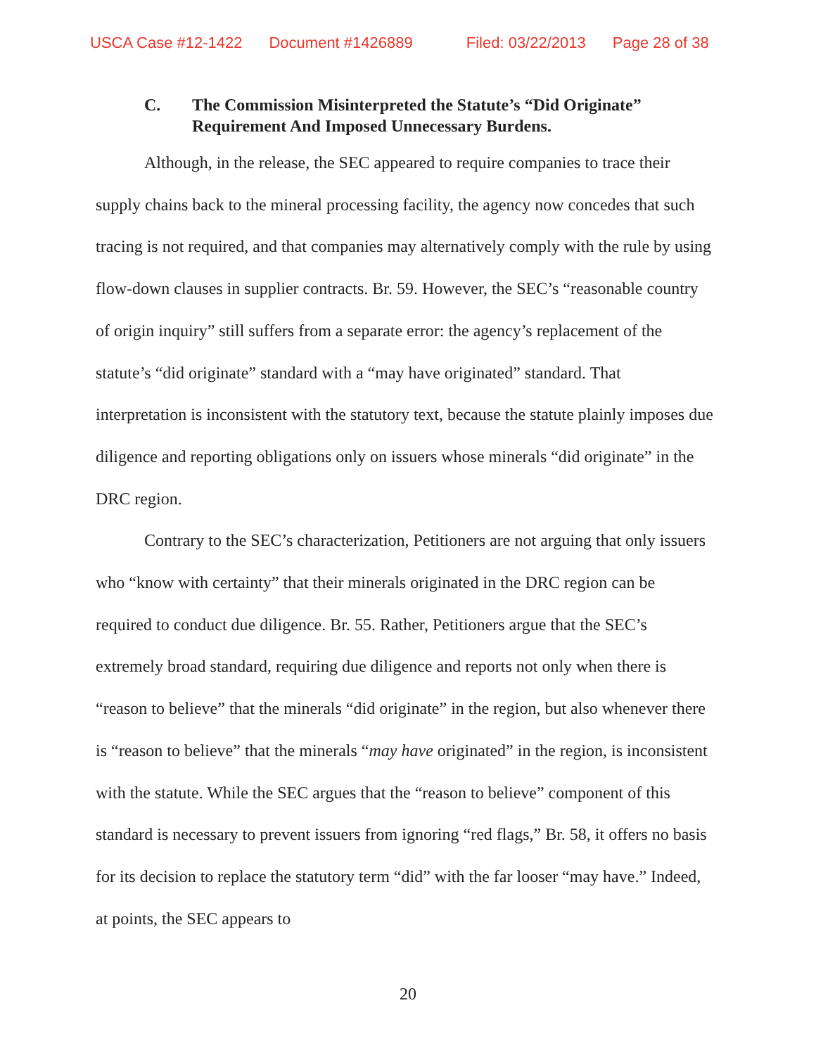USCA Case #12-1422 Document #1426889 Filed: 03/22/2013 Page 28 of 38
C. The Commission Misinterpreted the Statute’s “Did Originate” Requirement And Imposed Unnecessary Burdens.
Although, in the release, the SEC appeared to require companies to trace their supply chains back to the mineral processing facility, the agency now concedes that such tracing is not required, and that companies may alternatively comply with the rule by using flow-down clauses in supplier contracts. Br. 59. However, the SEC’s “reasonable country of origin inquiry” still suffers from a separate error: the agency’s replacement of the statute’s “did originate” standard with a “may have originated” standard. That interpretation is inconsistent with the statutory text, because the statute plainly imposes due diligence and reporting obligations only on issuers whose minerals “did originate” in the DRC region.
Contrary to the SEC’s characterization, Petitioners are not arguing that only issuers who “know with certainty” that their minerals originated in the DRC region can be required to conduct due diligence. Br. 55. Rather, Petitioners argue that the SEC’s extremely broad standard, requiring due diligence and reports not only when there is “reason to believe” that the minerals “did originate” in the region, but also whenever there is “reason to believe” that the minerals “may have originated” in the region, is inconsistent with the statute. While the SEC argues that the “reason to believe” component of this standard is necessary to prevent issuers from ignoring “red flags,” Br. 58, it offers no basis for its decision to replace the statutory term “did” with the far looser “may have.” Indeed, at points, the SEC appears to
20